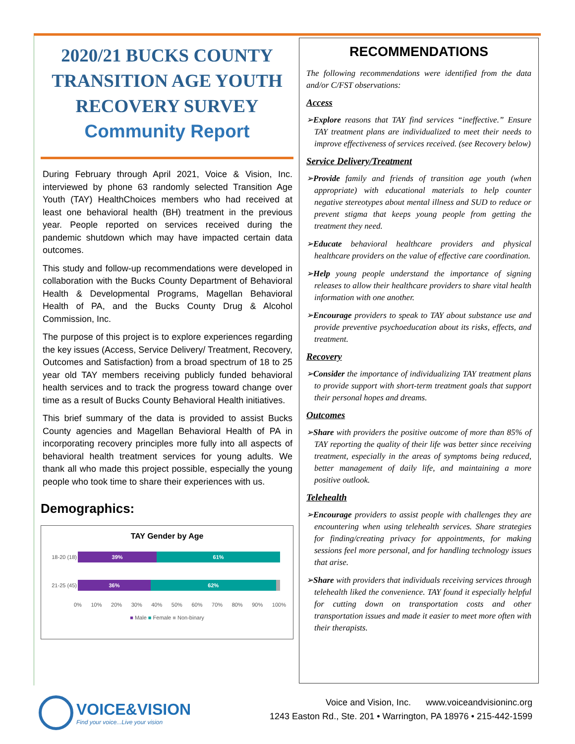2020/21 BUCKS COUNTY
TRANSITION AGE YOUTH
RECOVERY SURVEY
Community Report
During February through April 2021, Voice & Vision, Inc. interviewed by phone 63 randomly selected Transition Age Youth (TAY) HealthChoices members who had received at least one behavioral health (BH) treatment in the previous year. People reported on services received during the pandemic shutdown which may have impacted certain data outcomes.
This study and follow-up recommendations were developed in collaboration with the Bucks County Department of Behavioral Health & Developmental Programs, Magellan Behavioral Health of PA, and the Bucks County Drug & Alcohol Commission, Inc.
The purpose of this project is to explore experiences regarding the key issues (Access, Service Delivery/ Treatment, Recovery, Outcomes and Satisfaction) from a broad spectrum of 18 to 25 year old TAY members receiving publicly funded behavioral health services and to track the progress toward change over time as a result of Bucks County Behavioral Health initiatives.
This brief summary of the data is provided to assist Bucks County agencies and Magellan Behavioral Health of PA in incorporating recovery principles more fully into all aspects of behavioral health treatment services for young adults. We thank all who made this project possible, especially the young people who took time to share their experiences with us.
Demographics:
TAY Gender by Age
18-20 (18)
39% 61%
21-25 (45)
36% 62%
0% 10% 20% 30% 40% 50% 60% 70% 80% 90% 100%
■ Male ■ Female ■ Non-binary
RECOMMENDATIONS
The following recommendations were identified from the data and/or C/FST observations:
Access
➢Explore reasons that TAY find services “ineffective.” Ensure TAY treatment plans are individualized to meet their needs to improve effectiveness of services received. (see Recovery below)
Service Delivery/Treatment
➢Provide family and friends of transition age youth (when appropriate) with educational materials to help counter negative stereotypes about mental illness and SUD to reduce or prevent stigma that keeps young people from getting the treatment they need.
➢Educate behavioral healthcare providers and physical healthcare providers on the value of effective care coordination.
➢Help young people understand the importance of signing releases to allow their healthcare providers to share vital health information with one another.
➢Encourage providers to speak to TAY about substance use and provide preventive psychoeducation about its risks, effects, and treatment.
Recovery
➢Consider the importance of individualizing TAY treatment plans to provide support with short-term treatment goals that support their personal hopes and dreams.
Outcomes
➢Share with providers the positive outcome of more than 85% of TAY reporting the quality of their life was better since receiving treatment, especially in the areas of symptoms being reduced, better management of daily life, and maintaining a more positive outlook.
Telehealth
➢Encourage providers to assist people with challenges they are encountering when using telehealth services. Share strategies for finding/creating privacy for appointments, for making sessions feel more personal, and for handling technology issues that arise.
➢Share with providers that individuals receiving services through telehealth liked the convenience. TAY found it especially helpful for cutting down on transportation costs and other transportation issues and made it easier to meet more often with their therapists.
VOICE&VISION
Find your voice...Live your vision
Voice and Vision, Inc. www.voiceandvisioninc.org
1243 Easton Rd., Ste. 201 • Warrington, PA 18976 • 215-442-1599